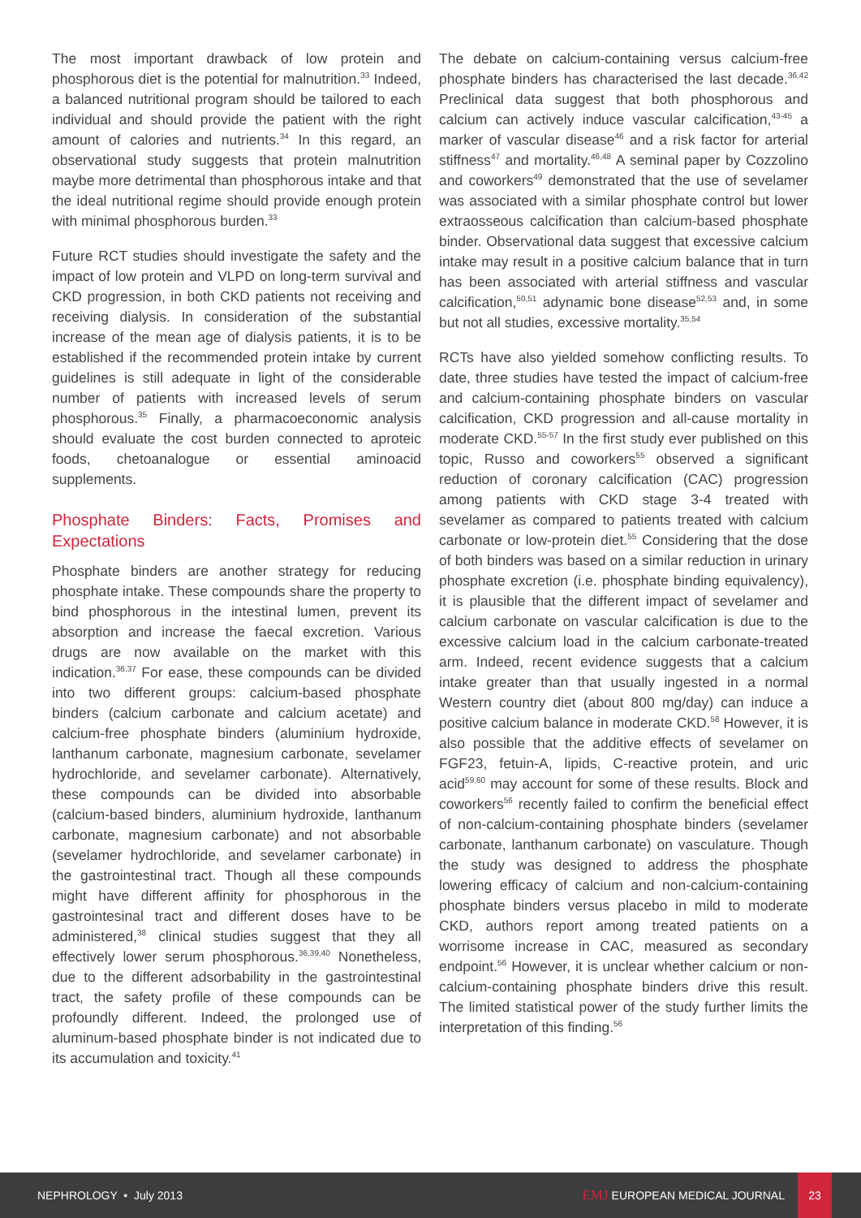The most important drawback of low protein and phosphorous diet is the potential for malnutrition.<sup>33</sup> Indeed, a balanced nutritional program should be tailored to each individual and should provide the patient with the right amount of calories and nutrients.<sup>34</sup> In this regard, an observational study suggests that protein malnutrition maybe more detrimental than phosphorous intake and that the ideal nutritional regime should provide enough protein with minimal phosphorous burden.<sup>33</sup>
Future RCT studies should investigate the safety and the impact of low protein and VLPD on long-term survival and CKD progression, in both CKD patients not receiving and receiving dialysis. In consideration of the substantial increase of the mean age of dialysis patients, it is to be established if the recommended protein intake by current guidelines is still adequate in light of the considerable number of patients with increased levels of serum phosphorous.<sup>35</sup> Finally, a pharmacoeconomic analysis should evaluate the cost burden connected to aproteic foods, chetoanalogue or essential aminoacid supplements.
Phosphate Binders: Facts, Promises and Expectations
Phosphate binders are another strategy for reducing phosphate intake. These compounds share the property to bind phosphorous in the intestinal lumen, prevent its absorption and increase the faecal excretion. Various drugs are now available on the market with this indication.<sup>36,37</sup> For ease, these compounds can be divided into two different groups: calcium-based phosphate binders (calcium carbonate and calcium acetate) and calcium-free phosphate binders (aluminium hydroxide, lanthanum carbonate, magnesium carbonate, sevelamer hydrochloride, and sevelamer carbonate). Alternatively, these compounds can be divided into absorbable (calcium-based binders, aluminium hydroxide, lanthanum carbonate, magnesium carbonate) and not absorbable (sevelamer hydrochloride, and sevelamer carbonate) in the gastrointestinal tract. Though all these compounds might have different affinity for phosphorous in the gastrointesinal tract and different doses have to be administered,<sup>38</sup> clinical studies suggest that they all effectively lower serum phosphorous.<sup>36,39,40</sup> Nonetheless, due to the different adsorbability in the gastrointestinal tract, the safety profile of these compounds can be profoundly different. Indeed, the prolonged use of aluminum-based phosphate binder is not indicated due to its accumulation and toxicity.<sup>41</sup>
The debate on calcium-containing versus calcium-free phosphate binders has characterised the last decade.<sup>36,42</sup> Preclinical data suggest that both phosphorous and calcium can actively induce vascular calcification,<sup>43-45</sup> a marker of vascular disease<sup>46</sup> and a risk factor for arterial stiffness<sup>47</sup> and mortality.<sup>46,48</sup> A seminal paper by Cozzolino and coworkers<sup>49</sup> demonstrated that the use of sevelamer was associated with a similar phosphate control but lower extraosseous calcification than calcium-based phosphate binder. Observational data suggest that excessive calcium intake may result in a positive calcium balance that in turn has been associated with arterial stiffness and vascular calcification,<sup>50,51</sup> adynamic bone disease<sup>52,53</sup> and, in some but not all studies, excessive mortality.<sup>35,54</sup>
RCTs have also yielded somehow conflicting results. To date, three studies have tested the impact of calcium-free and calcium-containing phosphate binders on vascular calcification, CKD progression and all-cause mortality in moderate CKD.<sup>55-57</sup> In the first study ever published on this topic, Russo and coworkers<sup>55</sup> observed a significant reduction of coronary calcification (CAC) progression among patients with CKD stage 3-4 treated with sevelamer as compared to patients treated with calcium carbonate or low-protein diet.<sup>55</sup> Considering that the dose of both binders was based on a similar reduction in urinary phosphate excretion (i.e. phosphate binding equivalency), it is plausible that the different impact of sevelamer and calcium carbonate on vascular calcification is due to the excessive calcium load in the calcium carbonate-treated arm. Indeed, recent evidence suggests that a calcium intake greater than that usually ingested in a normal Western country diet (about 800 mg/day) can induce a positive calcium balance in moderate CKD.<sup>58</sup> However, it is also possible that the additive effects of sevelamer on FGF23, fetuin-A, lipids, C-reactive protein, and uric acid<sup>59,60</sup> may account for some of these results. Block and coworkers<sup>56</sup> recently failed to confirm the beneficial effect of non-calcium-containing phosphate binders (sevelamer carbonate, lanthanum carbonate) on vasculature. Though the study was designed to address the phosphate lowering efficacy of calcium and non-calcium-containing phosphate binders versus placebo in mild to moderate CKD, authors report among treated patients on a worrisome increase in CAC, measured as secondary endpoint.<sup>56</sup> However, it is unclear whether calcium or non-calcium-containing phosphate binders drive this result. The limited statistical power of the study further limits the interpretation of this finding.<sup>56</sup>
NEPHROLOGY • July 2013
EMJ EUROPEAN MEDICAL JOURNAL
23